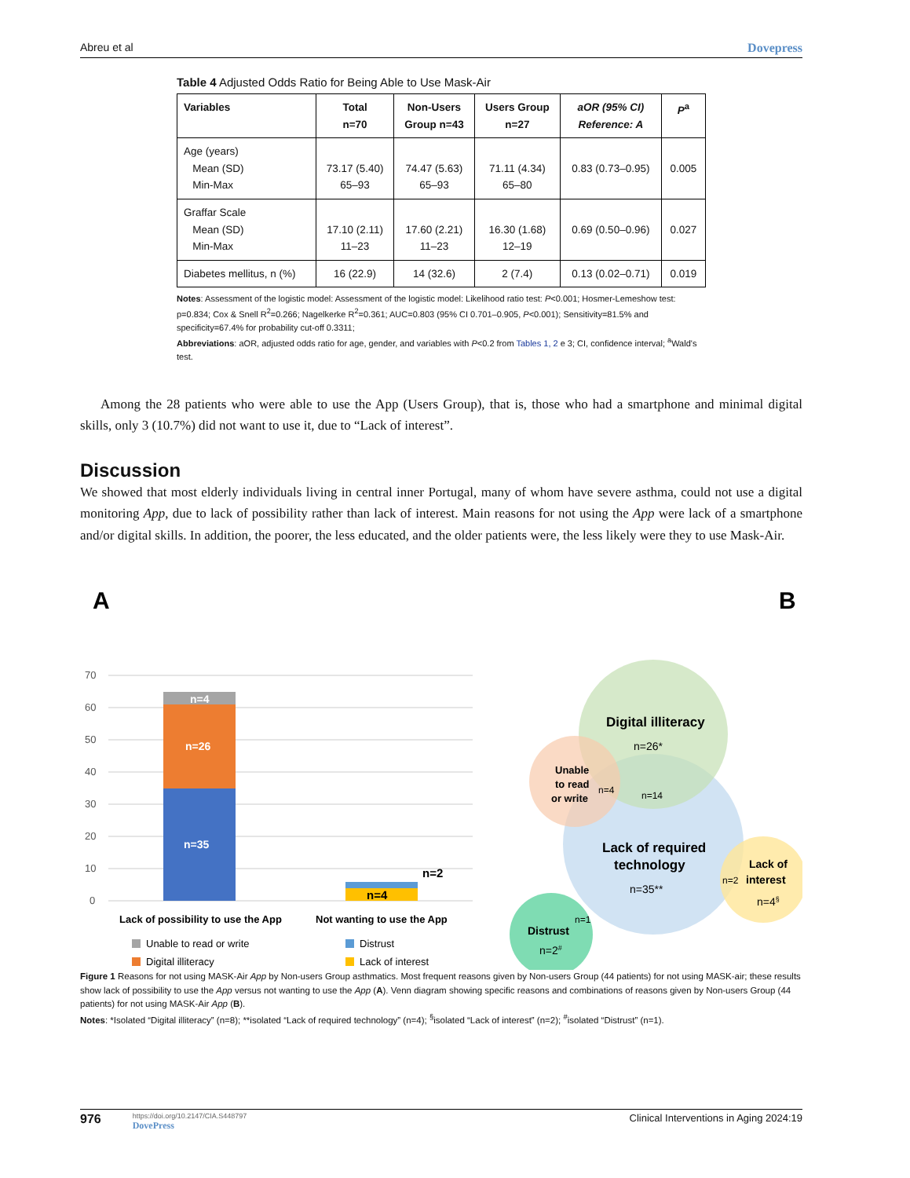Abreu et al Dovepress
Table 4 Adjusted Odds Ratio for Being Able to Use Mask-Air
| Variables | Total n=70 | Non-Users Group n=43 | Users Group n=27 | aOR (95% CI) Reference: A | P<sup>a</sup> |
| --- | --- | --- | --- | --- | --- |
| Age (years) Mean (SD) Min-Max | 73.17 (5.40) 65–93 | 74.47 (5.63) 65–93 | 71.11 (4.34) 65–80 | 0.83 (0.73–0.95) | 0.005 |
| Graffar Scale Mean (SD) Min-Max | 17.10 (2.11) 11–23 | 17.60 (2.21) 11–23 | 16.30 (1.68) 12–19 | 0.69 (0.50–0.96) | 0.027 |
| Diabetes mellitus, n (%) | 16 (22.9) | 14 (32.6) | 2 (7.4) | 0.13 (0.02–0.71) | 0.019 |
Notes: Assessment of the logistic model: Assessment of the logistic model: Likelihood ratio test: P<0.001; Hosmer-Lemeshow test: p=0.834; Cox & Snell R<sup>2</sup>=0.266; Nagelkerke R<sup>2</sup>=0.361; AUC=0.803 (95% CI 0.701–0.905, P<0.001); Sensitivity=81.5% and specificity=67.4% for probability cut-off 0.3311;
Abbreviations: aOR, adjusted odds ratio for age, gender, and variables with P<0.2 from Tables 1, 2 e 3; CI, confidence interval; <sup>a</sup>Wald's test.
Among the 28 patients who were able to use the App (Users Group), that is, those who had a smartphone and minimal digital skills, only 3 (10.7%) did not want to use it, due to “Lack of interest”.
Discussion
We showed that most elderly individuals living in central inner Portugal, many of whom have severe asthma, could not use a digital monitoring App, due to lack of possibility rather than lack of interest. Main reasons for not using the App were lack of a smartphone and/or digital skills. In addition, the poorer, the less educated, and the older patients were, the less likely were they to use Mask-Air.
A
70
60
50
40
30
20
10
0
n=4
n=26
n=35
n=4
n=2
Lack of possibility to use the App
Not wanting to use the App
Unable to read or write
Digital illiteracy
Distrust
Lack of interest
B
Digital illiteracy
n=26*
Unable
to read
or write
n=4
n=14
Lack of required
technology
n=35**
n=2
Lack of
interest
n=4§
n=1
Distrust
n=2#
Figure 1 Reasons for not using MASK-Air App by Non-users Group asthmatics. Most frequent reasons given by Non-users Group (44 patients) for not using MASK-air; these results show lack of possibility to use the App versus not wanting to use the App (A). Venn diagram showing specific reasons and combinations of reasons given by Non-users Group (44 patients) for not using MASK-Air App (B).
Notes: *Isolated “Digital illiteracy” (n=8); **isolated “Lack of required technology” (n=4); <sup>§</sup>isolated “Lack of interest” (n=2); <sup>#</sup>isolated “Distrust” (n=1).
976
https://doi.org/10.2147/CIA.S448797
DovePress
Clinical Interventions in Aging 2024:19